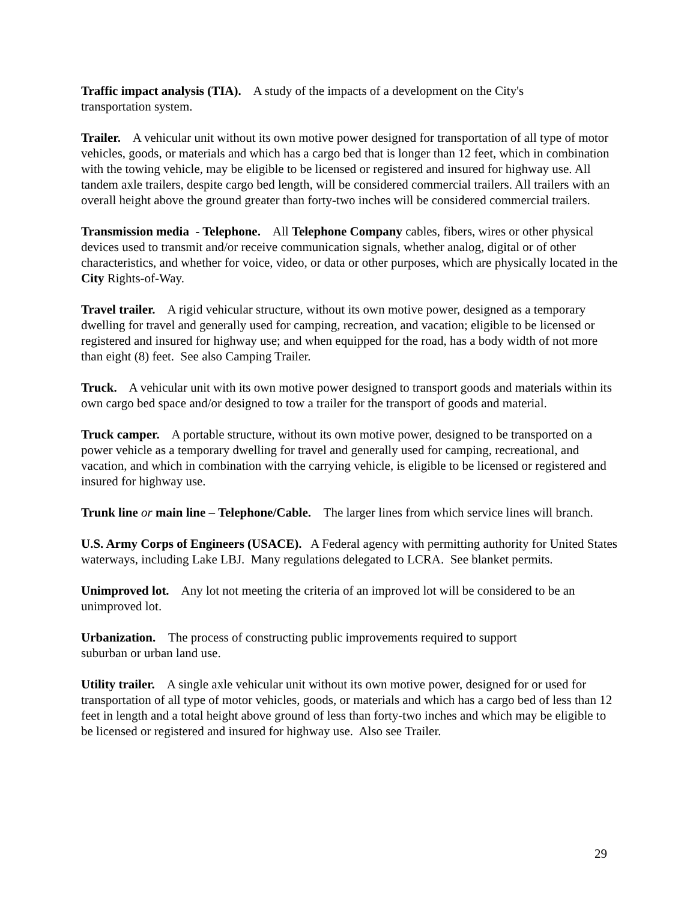Traffic impact analysis (TIA). A study of the impacts of a development on the City's
transportation system.
Trailer. A vehicular unit without its own motive power designed for transportation of all type of motor vehicles, goods, or materials and which has a cargo bed that is longer than 12 feet, which in combination with the towing vehicle, may be eligible to be licensed or registered and insured for highway use. All tandem axle trailers, despite cargo bed length, will be considered commercial trailers. All trailers with an overall height above the ground greater than forty-two inches will be considered commercial trailers.
Transmission media - Telephone. All Telephone Company cables, fibers, wires or other physical devices used to transmit and/or receive communication signals, whether analog, digital or of other characteristics, and whether for voice, video, or data or other purposes, which are physically located in the City Rights-of-Way.
Travel trailer. A rigid vehicular structure, without its own motive power, designed as a temporary dwelling for travel and generally used for camping, recreation, and vacation; eligible to be licensed or registered and insured for highway use; and when equipped for the road, has a body width of not more than eight (8) feet. See also Camping Trailer.
Truck. A vehicular unit with its own motive power designed to transport goods and materials within its own cargo bed space and/or designed to tow a trailer for the transport of goods and material.
Truck camper. A portable structure, without its own motive power, designed to be transported on a power vehicle as a temporary dwelling for travel and generally used for camping, recreational, and vacation, and which in combination with the carrying vehicle, is eligible to be licensed or registered and insured for highway use.
Trunk line or main line – Telephone/Cable. The larger lines from which service lines will branch.
U.S. Army Corps of Engineers (USACE). A Federal agency with permitting authority for United States waterways, including Lake LBJ. Many regulations delegated to LCRA. See blanket permits.
Unimproved lot. Any lot not meeting the criteria of an improved lot will be considered to be an unimproved lot.
Urbanization. The process of constructing public improvements required to support
suburban or urban land use.
Utility trailer. A single axle vehicular unit without its own motive power, designed for or used for transportation of all type of motor vehicles, goods, or materials and which has a cargo bed of less than 12 feet in length and a total height above ground of less than forty-two inches and which may be eligible to be licensed or registered and insured for highway use. Also see Trailer.
29